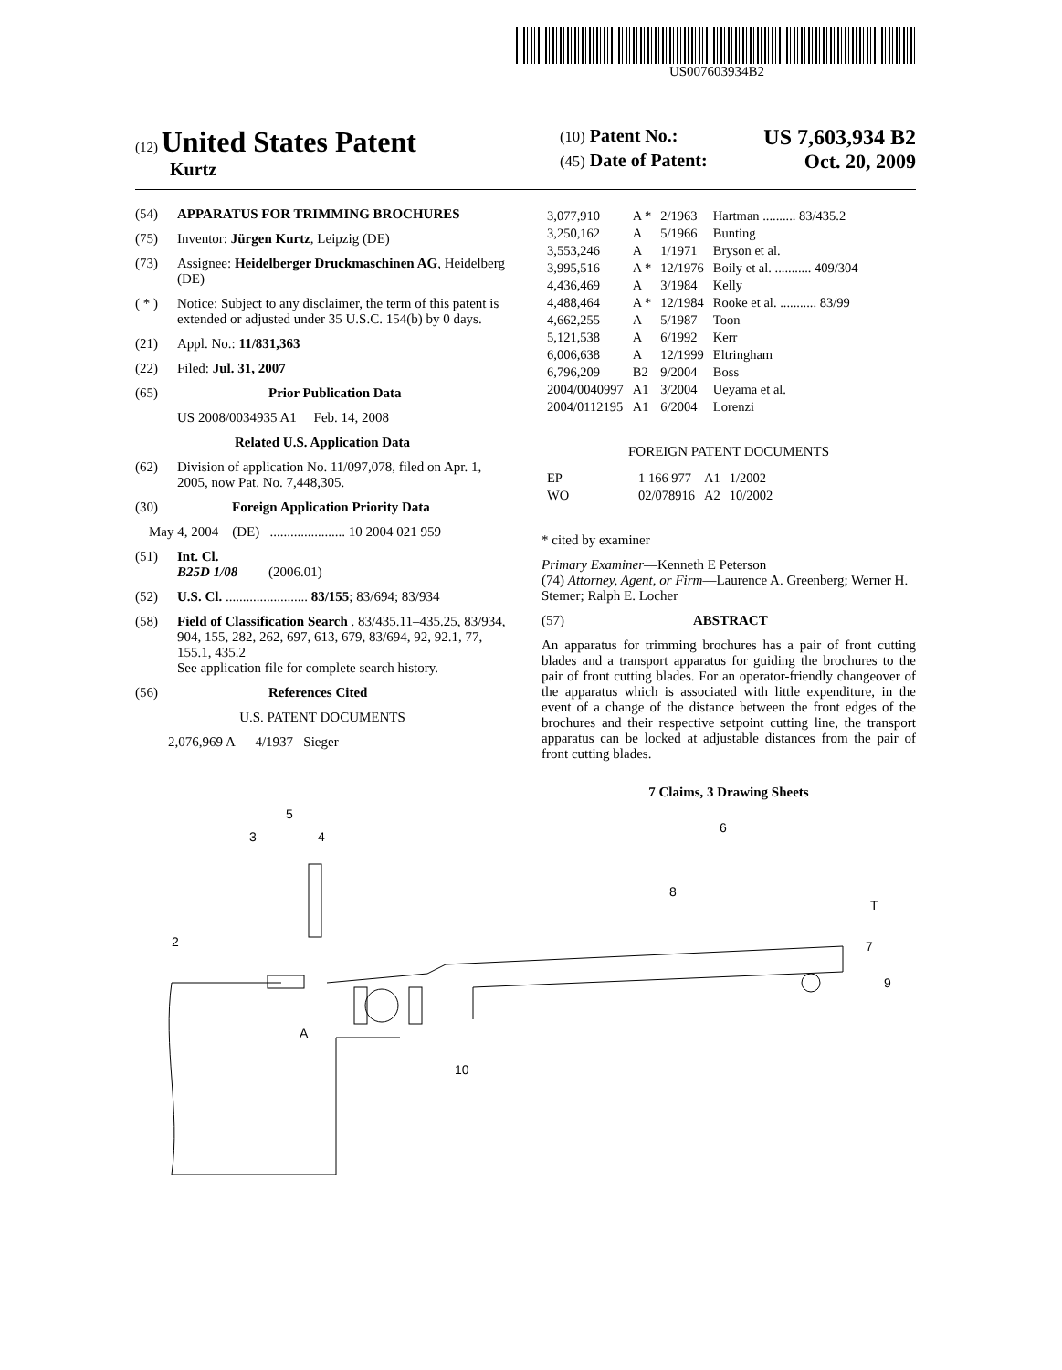US007603934B2
(12) United States Patent
Kurtz
(10) Patent No.: US 7,603,934 B2
(45) Date of Patent: Oct. 20, 2009
(54) APPARATUS FOR TRIMMING BROCHURES
(75) Inventor: Jürgen Kurtz, Leipzig (DE)
(73) Assignee: Heidelberger Druckmaschinen AG, Heidelberg (DE)
( * ) Notice: Subject to any disclaimer, the term of this patent is extended or adjusted under 35 U.S.C. 154(b) by 0 days.
(21) Appl. No.: 11/831,363
(22) Filed: Jul. 31, 2007
(65) Prior Publication Data
US 2008/0034935 A1 Feb. 14, 2008
Related U.S. Application Data
(62) Division of application No. 11/097,078, filed on Apr. 1, 2005, now Pat. No. 7,448,305.
(30) Foreign Application Priority Data
May 4, 2004 (DE) ...................... 10 2004 021 959
(51) Int. Cl.
B25D 1/08 (2006.01)
(52) U.S. Cl. ........................ 83/155; 83/694; 83/934
(58) Field of Classification Search . 83/435.11–435.25, 83/934, 904, 155, 282, 262, 697, 613, 679, 83/694, 92, 92.1, 77, 155.1, 435.2
See application file for complete search history.
(56) References Cited
U.S. PATENT DOCUMENTS
2,076,969 A 4/1937 Sieger
| 3,077,910 | A * | 2/1963 | Hartman .......... 83/435.2 |
| 3,250,162 | A | 5/1966 | Bunting |
| 3,553,246 | A | 1/1971 | Bryson et al. |
| 3,995,516 | A * | 12/1976 | Boily et al. ........... 409/304 |
| 4,436,469 | A | 3/1984 | Kelly |
| 4,488,464 | A * | 12/1984 | Rooke et al. ........... 83/99 |
| 4,662,255 | A | 5/1987 | Toon |
| 5,121,538 | A | 6/1992 | Kerr |
| 6,006,638 | A | 12/1999 | Eltringham |
| 6,796,209 | B2 | 9/2004 | Boss |
| 2004/0040997 | A1 | 3/2004 | Ueyama et al. |
| 2004/0112195 | A1 | 6/2004 | Lorenzi |
FOREIGN PATENT DOCUMENTS
| EP | 1 166 977 | A1 | 1/2002 |
| WO | 02/078916 | A2 | 10/2002 |
* cited by examiner
Primary Examiner—Kenneth E Peterson
(74) Attorney, Agent, or Firm—Laurence A. Greenberg; Werner H. Stemer; Ralph E. Locher
(57) ABSTRACT
An apparatus for trimming brochures has a pair of front cutting blades and a transport apparatus for guiding the brochures to the pair of front cutting blades. For an operator-friendly changeover of the apparatus which is associated with little expenditure, in the event of a change of the distance between the front edges of the brochures and their respective setpoint cutting line, the transport apparatus can be locked at adjustable distances from the pair of front cutting blades.
7 Claims, 3 Drawing Sheets
5
3
4
6
2
7
9
8
T
A
10